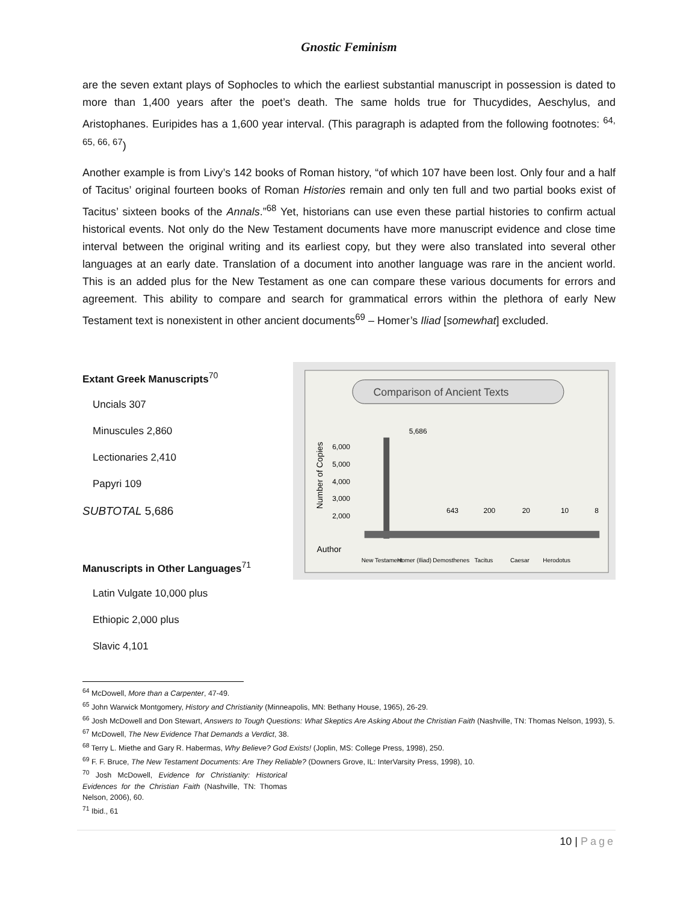Gnostic Feminism
are the seven extant plays of Sophocles to which the earliest substantial manuscript in possession is dated to more than 1,400 years after the poet’s death. The same holds true for Thucydides, Aeschylus, and Aristophanes. Euripides has a 1,600 year interval. (This paragraph is adapted from the following footnotes: <sup>64, 65, 66, 67</sup>)
Another example is from Livy’s 142 books of Roman history, “of which 107 have been lost. Only four and a half of Tacitus’ original fourteen books of Roman Histories remain and only ten full and two partial books exist of Tacitus’ sixteen books of the Annals.”<sup>68</sup> Yet, historians can use even these partial histories to confirm actual historical events. Not only do the New Testament documents have more manuscript evidence and close time interval between the original writing and its earliest copy, but they were also translated into several other languages at an early date. Translation of a document into another language was rare in the ancient world. This is an added plus for the New Testament as one can compare these various documents for errors and agreement. This ability to compare and search for grammatical errors within the plethora of early New Testament text is nonexistent in other ancient documents<sup>69</sup> – Homer’s Iliad [somewhat] excluded.
Extant Greek Manuscripts<sup>70</sup>
Uncials 307
Minuscules 2,860
Lectionaries 2,410
Papyri 109
SUBTOTAL 5,686
Manuscripts in Other Languages<sup>71</sup>
Latin Vulgate 10,000 plus
Ethiopic 2,000 plus
Slavic 4,101
Comparison of Ancient Texts
Number of Copies
6,000
5,000
4,000
3,000
2,000
5,686
643
200
20
10
8
Author
New Testament
Homer (Iliad)
Demosthenes
Tacitus
Caesar
Herodotus
<sup>64</sup> McDowell, More than a Carpenter, 47-49.
<sup>65</sup> John Warwick Montgomery, History and Christianity (Minneapolis, MN: Bethany House, 1965), 26-29.
<sup>66</sup> Josh McDowell and Don Stewart, Answers to Tough Questions: What Skeptics Are Asking About the Christian Faith (Nashville, TN: Thomas Nelson, 1993), 5.
<sup>67</sup> McDowell, The New Evidence That Demands a Verdict, 38.
<sup>68</sup> Terry L. Miethe and Gary R. Habermas, Why Believe? God Exists! (Joplin, MS: College Press, 1998), 250.
<sup>69</sup> F. F. Bruce, The New Testament Documents: Are They Reliable? (Downers Grove, IL: InterVarsity Press, 1998), 10.
<sup>70</sup> Josh McDowell, Evidence for Christianity: Historical Evidences for the Christian Faith (Nashville, TN: Thomas Nelson, 2006), 60.
<sup>71</sup> Ibid., 61
10 | Page